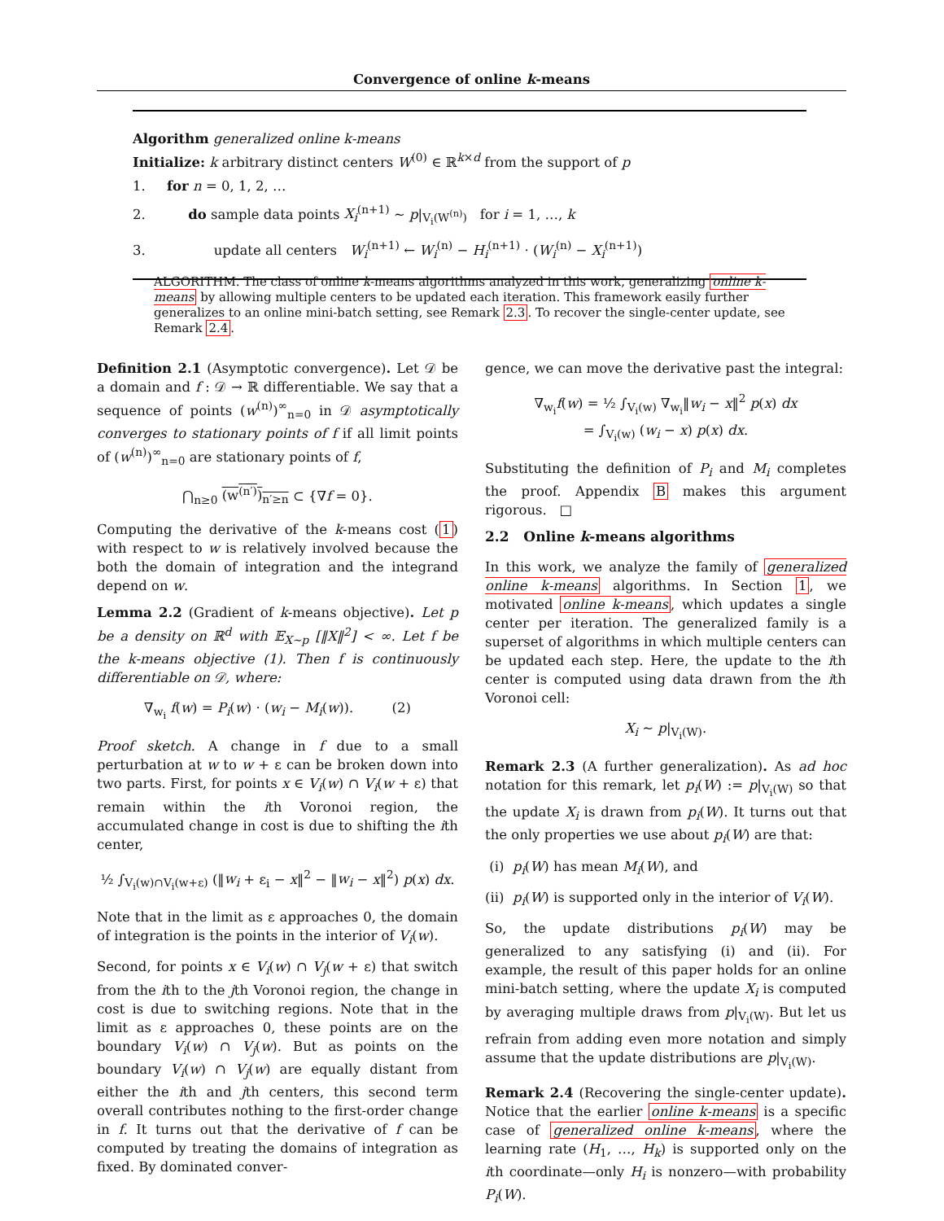Convergence of online k-means
Algorithm generalized online k-means
Initialize: k arbitrary distinct centers W<sup>(0)</sup> ∈ ℝ<sup>k×d</sup> from the support of p
1. for n = 0, 1, 2, …
2. do sample data points X<sub>i</sub><sup>(n+1)</sup> ∼ p|<sub>V<sub>i</sub>(W<sup>(n)</sup>)</sub> for i = 1, …, k
3. update all centers W<sub>i</sub><sup>(n+1)</sup> ← W<sub>i</sub><sup>(n)</sup> − H<sub>i</sub><sup>(n+1)</sup> · (W<sub>i</sub><sup>(n)</sup> − X<sub>i</sub><sup>(n+1)</sup>)
ALGORITHM. The class of online k-means algorithms analyzed in this work, generalizing online k-means by allowing multiple centers to be updated each iteration. This framework easily further generalizes to an online mini-batch setting, see Remark 2.3. To recover the single-center update, see Remark 2.4.
Definition 2.1 (Asymptotic convergence). Let 𝒟 be a domain and f : 𝒟 → ℝ differentiable. We say that a sequence of points (w<sup>(n)</sup>)<sup>∞</sup><sub>n=0</sub> in 𝒟 asymptotically converges to stationary points of f if all limit points of (w<sup>(n)</sup>)<sup>∞</sup><sub>n=0</sub> are stationary points of f,
⋂<sub>n≥0</sub> (w<sup>(n′)</sup>)<sub>n′≥n</sub> ⊂ {∇f = 0}.
Computing the derivative of the k-means cost (1) with respect to w is relatively involved because the both the domain of integration and the integrand depend on w.
Lemma 2.2 (Gradient of k-means objective). Let p be a density on ℝ<sup>d</sup> with 𝔼<sub>X∼p</sub> [‖X‖<sup>2</sup>] < ∞. Let f be the k-means objective (1). Then f is continuously differentiable on 𝒟, where:
∇<sub>w<sub>i</sub></sub> f(w) = P<sub>i</sub>(w) · (w<sub>i</sub> − M<sub>i</sub>(w)). (2)
Proof sketch. A change in f due to a small perturbation at w to w + ε can be broken down into two parts. First, for points x ∈ V<sub>i</sub>(w) ∩ V<sub>i</sub>(w + ε) that remain within the ith Voronoi region, the accumulated change in cost is due to shifting the ith center,
½ ∫<sub>V<sub>i</sub>(w)∩V<sub>i</sub>(w+ε)</sub> (‖w<sub>i</sub> + ε<sub>i</sub> − x‖<sup>2</sup> − ‖w<sub>i</sub> − x‖<sup>2</sup>) p(x) dx.
Note that in the limit as ε approaches 0, the domain of integration is the points in the interior of V<sub>i</sub>(w).
Second, for points x ∈ V<sub>i</sub>(w) ∩ V<sub>j</sub>(w + ε) that switch from the ith to the jth Voronoi region, the change in cost is due to switching regions. Note that in the limit as ε approaches 0, these points are on the boundary V<sub>i</sub>(w) ∩ V<sub>j</sub>(w). But as points on the boundary V<sub>i</sub>(w) ∩ V<sub>j</sub>(w) are equally distant from either the ith and jth centers, this second term overall contributes nothing to the first-order change in f. It turns out that the derivative of f can be computed by treating the domains of integration as fixed. By dominated conver-
gence, we can move the derivative past the integral:
∇<sub>w<sub>i</sub></sub>f(w) = ½ ∫<sub>V<sub>i</sub>(w)</sub> ∇<sub>w<sub>i</sub></sub>‖w<sub>i</sub> − x‖<sup>2</sup> p(x) dx
= ∫<sub>V<sub>i</sub>(w)</sub> (w<sub>i</sub> − x) p(x) dx.
Substituting the definition of P<sub>i</sub> and M<sub>i</sub> completes the proof. Appendix B makes this argument rigorous. □
2.2 Online k-means algorithms
In this work, we analyze the family of generalized online k-means algorithms. In Section 1, we motivated online k-means, which updates a single center per iteration. The generalized family is a superset of algorithms in which multiple centers can be updated each step. Here, the update to the ith center is computed using data drawn from the ith Voronoi cell:
X<sub>i</sub> ∼ p|<sub>V<sub>i</sub>(W)</sub>.
Remark 2.3 (A further generalization). As ad hoc notation for this remark, let p<sub>i</sub>(W) := p|<sub>V<sub>i</sub>(W)</sub> so that the update X<sub>i</sub> is drawn from p<sub>i</sub>(W). It turns out that the only properties we use about p<sub>i</sub>(W) are that:
(i) p<sub>i</sub>(W) has mean M<sub>i</sub>(W), and
(ii) p<sub>i</sub>(W) is supported only in the interior of V<sub>i</sub>(W).
So, the update distributions p<sub>i</sub>(W) may be generalized to any satisfying (i) and (ii). For example, the result of this paper holds for an online mini-batch setting, where the update X<sub>i</sub> is computed by averaging multiple draws from p|<sub>V<sub>i</sub>(W)</sub>. But let us refrain from adding even more notation and simply assume that the update distributions are p|<sub>V<sub>i</sub>(W)</sub>.
Remark 2.4 (Recovering the single-center update). Notice that the earlier online k-means is a specific case of generalized online k-means, where the learning rate (H<sub>1</sub>, …, H<sub>k</sub>) is supported only on the ith coordinate—only H<sub>i</sub> is nonzero—with probability P<sub>i</sub>(W).